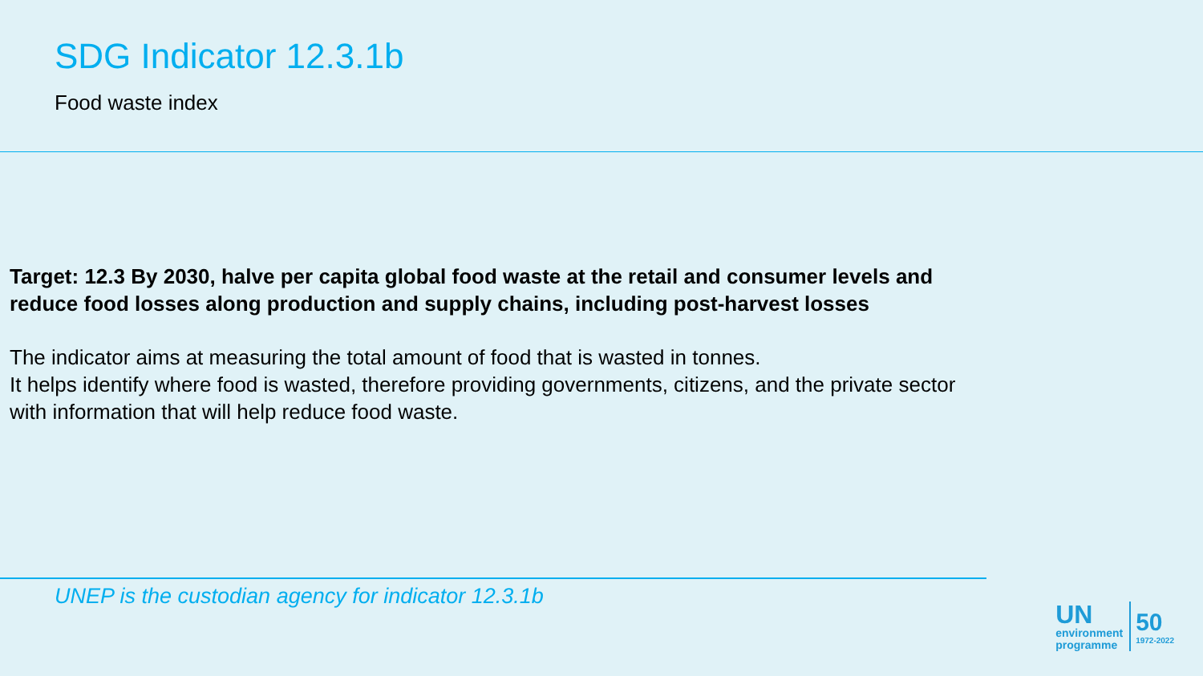SDG Indicator 12.3.1b
Food waste index
Target: 12.3 By 2030, halve per capita global food waste at the retail and consumer levels and reduce food losses along production and supply chains, including post-harvest losses
The indicator aims at measuring the total amount of food that is wasted in tonnes.
It helps identify where food is wasted, therefore providing governments, citizens, and the private sector with information that will help reduce food waste.
UNEP is the custodian agency for indicator 12.3.1b
UN
environment
programme
50
1972-2022